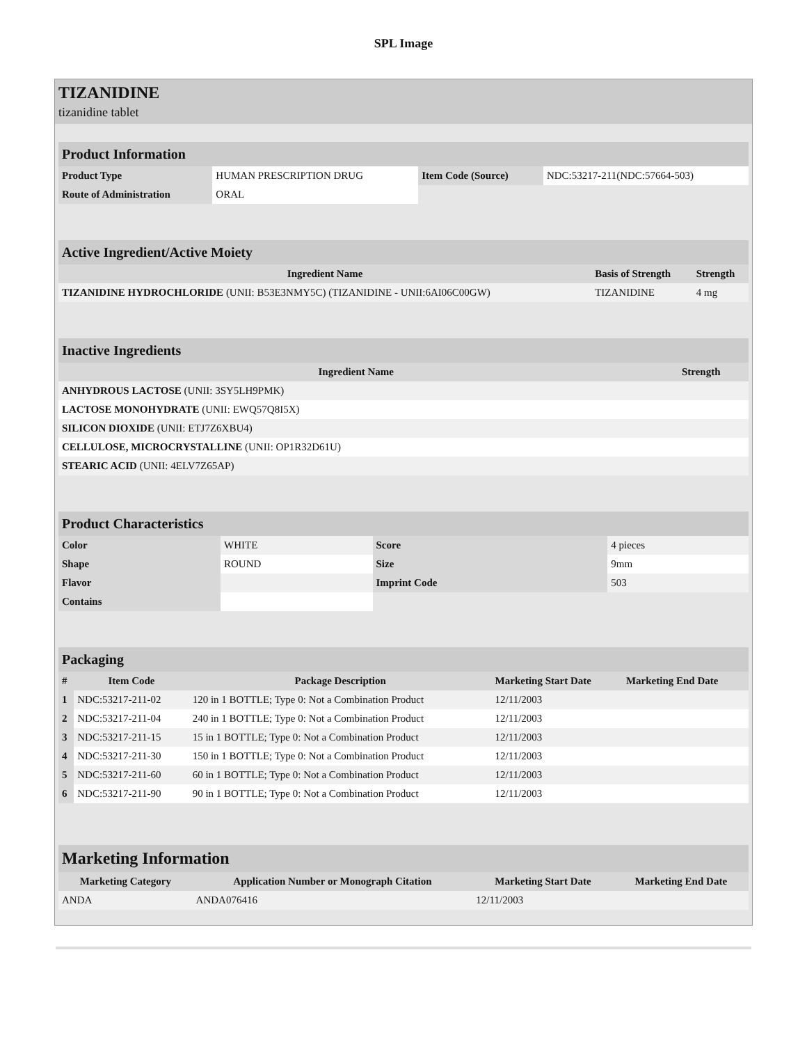SPL Image
TIZANIDINE
tizanidine tablet
| Product Information | | | |
| Product Type | HUMAN PRESCRIPTION DRUG | Item Code (Source) | NDC:53217-211(NDC:57664-503) |
| Route of Administration | ORAL | | |
| Active Ingredient/Active Moiety | | |
| Ingredient Name | Basis of Strength | Strength |
| TIZANIDINE HYDROCHLORIDE (UNII: B53E3NMY5C) (TIZANIDINE - UNII:6AI06C00GW) | TIZANIDINE | 4 mg |
| Inactive Ingredients | |
| Ingredient Name | Strength |
| ANHYDROUS LACTOSE (UNII: 3SY5LH9PMK) | |
| LACTOSE MONOHYDRATE (UNII: EWQ57Q8I5X) | |
| SILICON DIOXIDE (UNII: ETJ7Z6XBU4) | |
| CELLULOSE, MICROCRYSTALLINE (UNII: OP1R32D61U) | |
| STEARIC ACID (UNII: 4ELV7Z65AP) | |
| Product Characteristics | | | |
| Color | WHITE | Score | 4 pieces |
| Shape | ROUND | Size | 9mm |
| Flavor | | Imprint Code | 503 |
| Contains | | | |
| Packaging | | | | |
| # | Item Code | Package Description | Marketing Start Date | Marketing End Date |
| 1 | NDC:53217-211-02 | 120 in 1 BOTTLE; Type 0: Not a Combination Product | 12/11/2003 | |
| 2 | NDC:53217-211-04 | 240 in 1 BOTTLE; Type 0: Not a Combination Product | 12/11/2003 | |
| 3 | NDC:53217-211-15 | 15 in 1 BOTTLE; Type 0: Not a Combination Product | 12/11/2003 | |
| 4 | NDC:53217-211-30 | 150 in 1 BOTTLE; Type 0: Not a Combination Product | 12/11/2003 | |
| 5 | NDC:53217-211-60 | 60 in 1 BOTTLE; Type 0: Not a Combination Product | 12/11/2003 | |
| 6 | NDC:53217-211-90 | 90 in 1 BOTTLE; Type 0: Not a Combination Product | 12/11/2003 | |
| Marketing Information | | | |
| Marketing Category | Application Number or Monograph Citation | Marketing Start Date | Marketing End Date |
| ANDA | ANDA076416 | 12/11/2003 | |